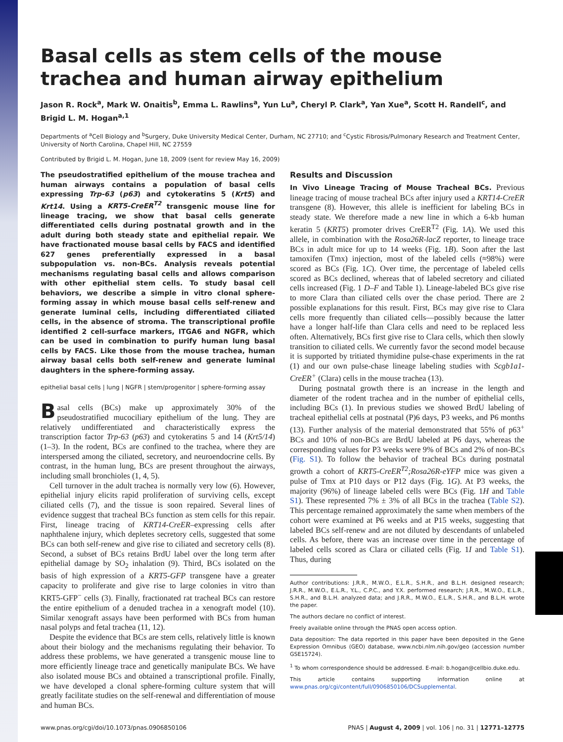Basal cells as stem cells of the mouse trachea and human airway epithelium
Jason R. Rock<sup>a</sup>, Mark W. Onaitis<sup>b</sup>, Emma L. Rawlins<sup>a</sup>, Yun Lu<sup>a</sup>, Cheryl P. Clark<sup>a</sup>, Yan Xue<sup>a</sup>, Scott H. Randell<sup>c</sup>, and Brigid L. M. Hogan<sup>a,1</sup>
Departments of <sup>a</sup>Cell Biology and <sup>b</sup>Surgery, Duke University Medical Center, Durham, NC 27710; and <sup>c</sup>Cystic Fibrosis/Pulmonary Research and Treatment Center, University of North Carolina, Chapel Hill, NC 27559
Contributed by Brigid L. M. Hogan, June 18, 2009 (sent for review May 16, 2009)
The pseudostratified epithelium of the mouse trachea and human airways contains a population of basal cells expressing Trp-63 (p63) and cytokeratins 5 (Krt5) and Krt14. Using a KRT5-CreER<sup>T2</sup> transgenic mouse line for lineage tracing, we show that basal cells generate differentiated cells during postnatal growth and in the adult during both steady state and epithelial repair. We have fractionated mouse basal cells by FACS and identified 627 genes preferentially expressed in a basal subpopulation vs. non-BCs. Analysis reveals potential mechanisms regulating basal cells and allows comparison with other epithelial stem cells. To study basal cell behaviors, we describe a simple in vitro clonal sphere-forming assay in which mouse basal cells self-renew and generate luminal cells, including differentiated ciliated cells, in the absence of stroma. The transcriptional profile identified 2 cell-surface markers, ITGA6 and NGFR, which can be used in combination to purify human lung basal cells by FACS. Like those from the mouse trachea, human airway basal cells both self-renew and generate luminal daughters in the sphere-forming assay.
epithelial basal cells | lung | NGFR | stem/progenitor | sphere-forming assay
Basal cells (BCs) make up approximately 30% of the pseudostratified mucociliary epithelium of the lung. They are relatively undifferentiated and characteristically express the transcription factor Trp-63 (p63) and cytokeratins 5 and 14 (Krt5/14) (1–3). In the rodent, BCs are confined to the trachea, where they are interspersed among the ciliated, secretory, and neuroendocrine cells. By contrast, in the human lung, BCs are present throughout the airways, including small bronchioles (1, 4, 5).
Cell turnover in the adult trachea is normally very low (6). However, epithelial injury elicits rapid proliferation of surviving cells, except ciliated cells (7), and the tissue is soon repaired. Several lines of evidence suggest that tracheal BCs function as stem cells for this repair. First, lineage tracing of KRT14-CreER–expressing cells after naphthalene injury, which depletes secretory cells, suggested that some BCs can both self-renew and give rise to ciliated and secretory cells (8). Second, a subset of BCs retains BrdU label over the long term after epithelial damage by SO<sub>2</sub> inhalation (9). Third, BCs isolated on the basis of high expression of a KRT5-GFP transgene have a greater capacity to proliferate and give rise to large colonies in vitro than KRT5-GFP<sup>−</sup> cells (3). Finally, fractionated rat tracheal BCs can restore the entire epithelium of a denuded trachea in a xenograft model (10). Similar xenograft assays have been performed with BCs from human nasal polyps and fetal trachea (11, 12).
Despite the evidence that BCs are stem cells, relatively little is known about their biology and the mechanisms regulating their behavior. To address these problems, we have generated a transgenic mouse line to more efficiently lineage trace and genetically manipulate BCs. We have also isolated mouse BCs and obtained a transcriptional profile. Finally, we have developed a clonal sphere-forming culture system that will greatly facilitate studies on the self-renewal and differentiation of mouse and human BCs.
Results and Discussion
In Vivo Lineage Tracing of Mouse Tracheal BCs. Previous lineage tracing of mouse tracheal BCs after injury used a KRT14-CreER transgene (8). However, this allele is inefficient for labeling BCs in steady state. We therefore made a new line in which a 6-kb human keratin 5 (KRT5) promoter drives CreER<sup>T2</sup> (Fig. 1A). We used this allele, in combination with the Rosa26R-lacZ reporter, to lineage trace BCs in adult mice for up to 14 weeks (Fig. 1B). Soon after the last tamoxifen (Tmx) injection, most of the labeled cells (≈98%) were scored as BCs (Fig. 1C). Over time, the percentage of labeled cells scored as BCs declined, whereas that of labeled secretory and ciliated cells increased (Fig. 1 D–F and Table 1). Lineage-labeled BCs give rise to more Clara than ciliated cells over the chase period. There are 2 possible explanations for this result. First, BCs may give rise to Clara cells more frequently than ciliated cells—possibly because the latter have a longer half-life than Clara cells and need to be replaced less often. Alternatively, BCs first give rise to Clara cells, which then slowly transition to ciliated cells. We currently favor the second model because it is supported by tritiated thymidine pulse-chase experiments in the rat (1) and our own pulse-chase lineage labeling studies with Scgb1a1-CreER<sup>+</sup> (Clara) cells in the mouse trachea (13).
During postnatal growth there is an increase in the length and diameter of the rodent trachea and in the number of epithelial cells, including BCs (1). In previous studies we showed BrdU labeling of tracheal epithelial cells at postnatal (P)6 days, P3 weeks, and P6 months (13). Further analysis of the material demonstrated that 55% of p63<sup>+</sup> BCs and 10% of non-BCs are BrdU labeled at P6 days, whereas the corresponding values for P3 weeks were 9% of BCs and 2% of non-BCs (Fig. S1). To follow the behavior of tracheal BCs during postnatal growth a cohort of KRT5-CreER<sup>T2</sup>;Rosa26R-eYFP mice was given a pulse of Tmx at P10 days or P12 days (Fig. 1G). At P3 weeks, the majority (96%) of lineage labeled cells were BCs (Fig. 1H and Table S1). These represented 7% ± 3% of all BCs in the trachea (Table S2). This percentage remained approximately the same when members of the cohort were examined at P6 weeks and at P15 weeks, suggesting that labeled BCs self-renew and are not diluted by descendants of unlabeled cells. As before, there was an increase over time in the percentage of labeled cells scored as Clara or ciliated cells (Fig. 1I and Table S1). Thus, during
Author contributions: J.R.R., M.W.O., E.L.R., S.H.R., and B.L.H. designed research; J.R.R., M.W.O., E.L.R., Y.L., C.P.C., and Y.X. performed research; J.R.R., M.W.O., E.L.R., S.H.R., and B.L.H. analyzed data; and J.R.R., M.W.O., E.L.R., S.H.R., and B.L.H. wrote the paper.
The authors declare no conflict of interest.
Freely available online through the PNAS open access option.
Data deposition: The data reported in this paper have been deposited in the Gene Expression Omnibus (GEO) database, www.ncbi.nlm.nih.gov/geo (accession number GSE15724).
<sup>1</sup> To whom correspondence should be addressed. E-mail: b.hogan@cellbio.duke.edu.
This article contains supporting information online at www.pnas.org/cgi/content/full/0906850106/DCSupplemental.
www.pnas.org/cgi/doi/10.1073/pnas.0906850106 PNAS | August 4, 2009 | vol. 106 | no. 31 | 12771–12775